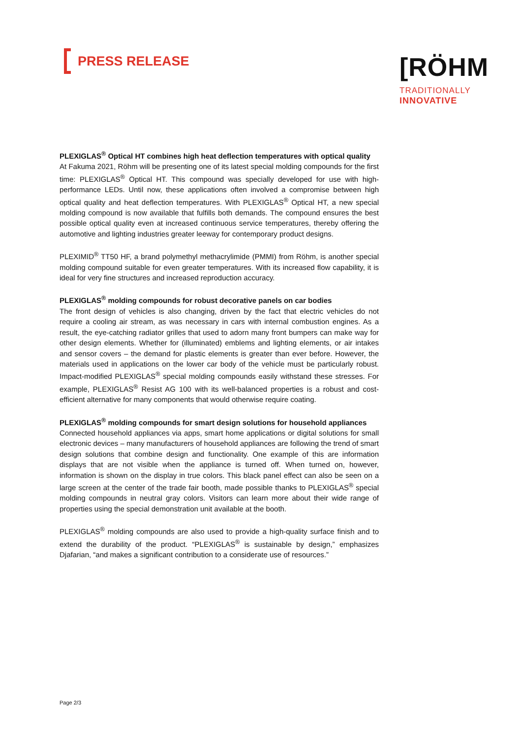PRESS RELEASE
[RÖHM
TRADITIONALLY
INNOVATIVE
PLEXIGLAS<sup>®</sup> Optical HT combines high heat deflection temperatures with optical quality
At Fakuma 2021, Röhm will be presenting one of its latest special molding compounds for the first time: PLEXIGLAS<sup>®</sup> Optical HT. This compound was specially developed for use with high-performance LEDs. Until now, these applications often involved a compromise between high optical quality and heat deflection temperatures. With PLEXIGLAS<sup>®</sup> Optical HT, a new special molding compound is now available that fulfills both demands. The compound ensures the best possible optical quality even at increased continuous service temperatures, thereby offering the automotive and lighting industries greater leeway for contemporary product designs.
PLEXIMID<sup>®</sup> TT50 HF, a brand polymethyl methacrylimide (PMMI) from Röhm, is another special molding compound suitable for even greater temperatures. With its increased flow capability, it is ideal for very fine structures and increased reproduction accuracy.
PLEXIGLAS<sup>®</sup> molding compounds for robust decorative panels on car bodies
The front design of vehicles is also changing, driven by the fact that electric vehicles do not require a cooling air stream, as was necessary in cars with internal combustion engines. As a result, the eye-catching radiator grilles that used to adorn many front bumpers can make way for other design elements. Whether for (illuminated) emblems and lighting elements, or air intakes and sensor covers – the demand for plastic elements is greater than ever before. However, the materials used in applications on the lower car body of the vehicle must be particularly robust. Impact-modified PLEXIGLAS<sup>®</sup> special molding compounds easily withstand these stresses. For example, PLEXIGLAS<sup>®</sup> Resist AG 100 with its well-balanced properties is a robust and cost-efficient alternative for many components that would otherwise require coating.
PLEXIGLAS<sup>®</sup> molding compounds for smart design solutions for household appliances
Connected household appliances via apps, smart home applications or digital solutions for small electronic devices – many manufacturers of household appliances are following the trend of smart design solutions that combine design and functionality. One example of this are information displays that are not visible when the appliance is turned off. When turned on, however, information is shown on the display in true colors. This black panel effect can also be seen on a large screen at the center of the trade fair booth, made possible thanks to PLEXIGLAS<sup>®</sup> special molding compounds in neutral gray colors. Visitors can learn more about their wide range of properties using the special demonstration unit available at the booth.
PLEXIGLAS<sup>®</sup> molding compounds are also used to provide a high-quality surface finish and to extend the durability of the product. “PLEXIGLAS<sup>®</sup> is sustainable by design,” emphasizes Djafarian, “and makes a significant contribution to a considerate use of resources.”
Page 2/3